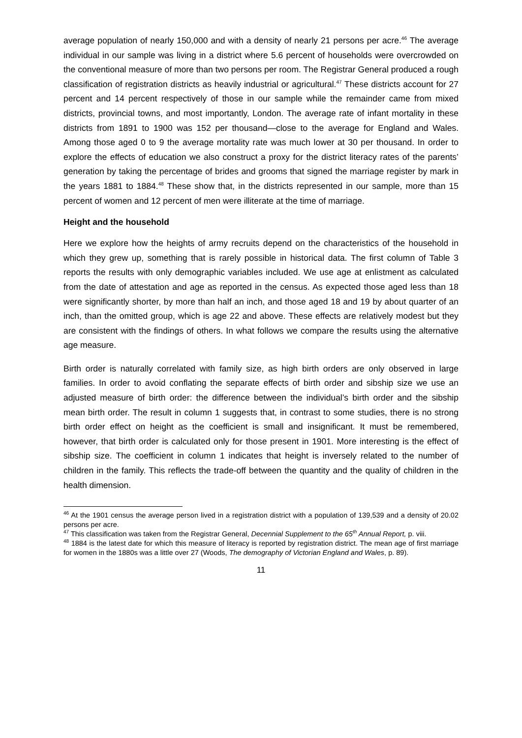average population of nearly 150,000 and with a density of nearly 21 persons per acre.<sup>46</sup> The average individual in our sample was living in a district where 5.6 percent of households were overcrowded on the conventional measure of more than two persons per room. The Registrar General produced a rough classification of registration districts as heavily industrial or agricultural.<sup>47</sup> These districts account for 27 percent and 14 percent respectively of those in our sample while the remainder came from mixed districts, provincial towns, and most importantly, London. The average rate of infant mortality in these districts from 1891 to 1900 was 152 per thousand—close to the average for England and Wales. Among those aged 0 to 9 the average mortality rate was much lower at 30 per thousand. In order to explore the effects of education we also construct a proxy for the district literacy rates of the parents’ generation by taking the percentage of brides and grooms that signed the marriage register by mark in the years 1881 to 1884.<sup>48</sup> These show that, in the districts represented in our sample, more than 15 percent of women and 12 percent of men were illiterate at the time of marriage.
Height and the household
Here we explore how the heights of army recruits depend on the characteristics of the household in which they grew up, something that is rarely possible in historical data. The first column of Table 3 reports the results with only demographic variables included. We use age at enlistment as calculated from the date of attestation and age as reported in the census. As expected those aged less than 18 were significantly shorter, by more than half an inch, and those aged 18 and 19 by about quarter of an inch, than the omitted group, which is age 22 and above. These effects are relatively modest but they are consistent with the findings of others. In what follows we compare the results using the alternative age measure.
Birth order is naturally correlated with family size, as high birth orders are only observed in large families. In order to avoid conflating the separate effects of birth order and sibship size we use an adjusted measure of birth order: the difference between the individual’s birth order and the sibship mean birth order. The result in column 1 suggests that, in contrast to some studies, there is no strong birth order effect on height as the coefficient is small and insignificant. It must be remembered, however, that birth order is calculated only for those present in 1901. More interesting is the effect of sibship size. The coefficient in column 1 indicates that height is inversely related to the number of children in the family. This reflects the trade-off between the quantity and the quality of children in the health dimension.
<sup>46</sup> At the 1901 census the average person lived in a registration district with a population of 139,539 and a density of 20.02 persons per acre.
<sup>47</sup> This classification was taken from the Registrar General, Decennial Supplement to the 65<sup>th</sup> Annual Report, p. viii.
<sup>48</sup> 1884 is the latest date for which this measure of literacy is reported by registration district. The mean age of first marriage for women in the 1880s was a little over 27 (Woods, The demography of Victorian England and Wales, p. 89).
11